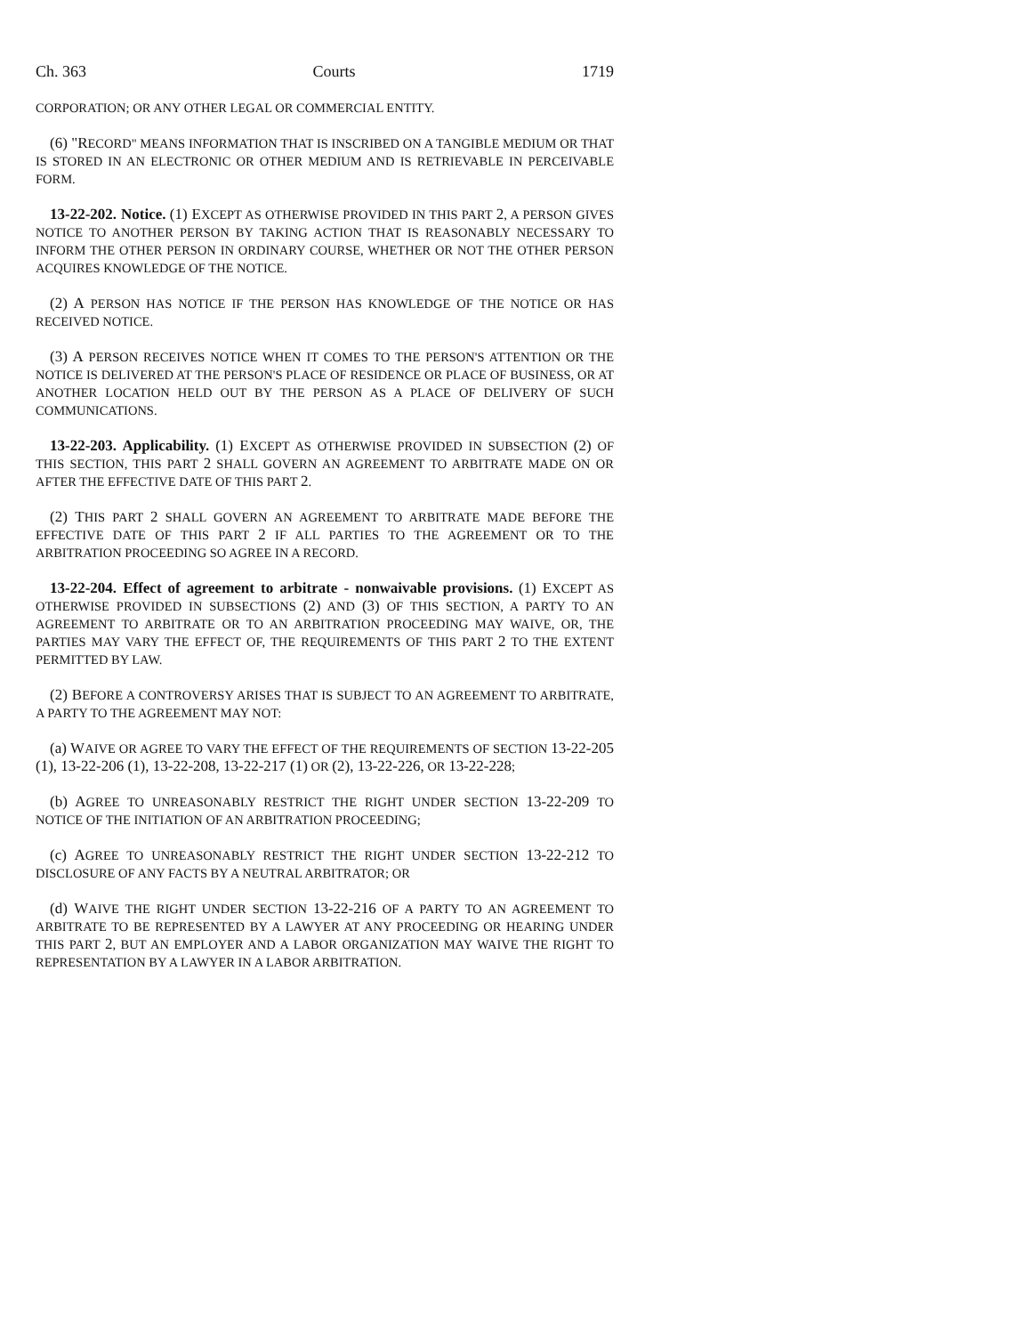Ch. 363 Courts 1719
CORPORATION; OR ANY OTHER LEGAL OR COMMERCIAL ENTITY.
(6) "RECORD" MEANS INFORMATION THAT IS INSCRIBED ON A TANGIBLE MEDIUM OR THAT IS STORED IN AN ELECTRONIC OR OTHER MEDIUM AND IS RETRIEVABLE IN PERCEIVABLE FORM.
13-22-202. Notice. (1) EXCEPT AS OTHERWISE PROVIDED IN THIS PART 2, A PERSON GIVES NOTICE TO ANOTHER PERSON BY TAKING ACTION THAT IS REASONABLY NECESSARY TO INFORM THE OTHER PERSON IN ORDINARY COURSE, WHETHER OR NOT THE OTHER PERSON ACQUIRES KNOWLEDGE OF THE NOTICE.
(2) A PERSON HAS NOTICE IF THE PERSON HAS KNOWLEDGE OF THE NOTICE OR HAS RECEIVED NOTICE.
(3) A PERSON RECEIVES NOTICE WHEN IT COMES TO THE PERSON'S ATTENTION OR THE NOTICE IS DELIVERED AT THE PERSON'S PLACE OF RESIDENCE OR PLACE OF BUSINESS, OR AT ANOTHER LOCATION HELD OUT BY THE PERSON AS A PLACE OF DELIVERY OF SUCH COMMUNICATIONS.
13-22-203. Applicability. (1) EXCEPT AS OTHERWISE PROVIDED IN SUBSECTION (2) OF THIS SECTION, THIS PART 2 SHALL GOVERN AN AGREEMENT TO ARBITRATE MADE ON OR AFTER THE EFFECTIVE DATE OF THIS PART 2.
(2) THIS PART 2 SHALL GOVERN AN AGREEMENT TO ARBITRATE MADE BEFORE THE EFFECTIVE DATE OF THIS PART 2 IF ALL PARTIES TO THE AGREEMENT OR TO THE ARBITRATION PROCEEDING SO AGREE IN A RECORD.
13-22-204. Effect of agreement to arbitrate - nonwaivable provisions. (1) EXCEPT AS OTHERWISE PROVIDED IN SUBSECTIONS (2) AND (3) OF THIS SECTION, A PARTY TO AN AGREEMENT TO ARBITRATE OR TO AN ARBITRATION PROCEEDING MAY WAIVE, OR, THE PARTIES MAY VARY THE EFFECT OF, THE REQUIREMENTS OF THIS PART 2 TO THE EXTENT PERMITTED BY LAW.
(2) BEFORE A CONTROVERSY ARISES THAT IS SUBJECT TO AN AGREEMENT TO ARBITRATE, A PARTY TO THE AGREEMENT MAY NOT:
(a) WAIVE OR AGREE TO VARY THE EFFECT OF THE REQUIREMENTS OF SECTION 13-22-205 (1), 13-22-206 (1), 13-22-208, 13-22-217 (1) OR (2), 13-22-226, OR 13-22-228;
(b) AGREE TO UNREASONABLY RESTRICT THE RIGHT UNDER SECTION 13-22-209 TO NOTICE OF THE INITIATION OF AN ARBITRATION PROCEEDING;
(c) AGREE TO UNREASONABLY RESTRICT THE RIGHT UNDER SECTION 13-22-212 TO DISCLOSURE OF ANY FACTS BY A NEUTRAL ARBITRATOR; OR
(d) WAIVE THE RIGHT UNDER SECTION 13-22-216 OF A PARTY TO AN AGREEMENT TO ARBITRATE TO BE REPRESENTED BY A LAWYER AT ANY PROCEEDING OR HEARING UNDER THIS PART 2, BUT AN EMPLOYER AND A LABOR ORGANIZATION MAY WAIVE THE RIGHT TO REPRESENTATION BY A LAWYER IN A LABOR ARBITRATION.